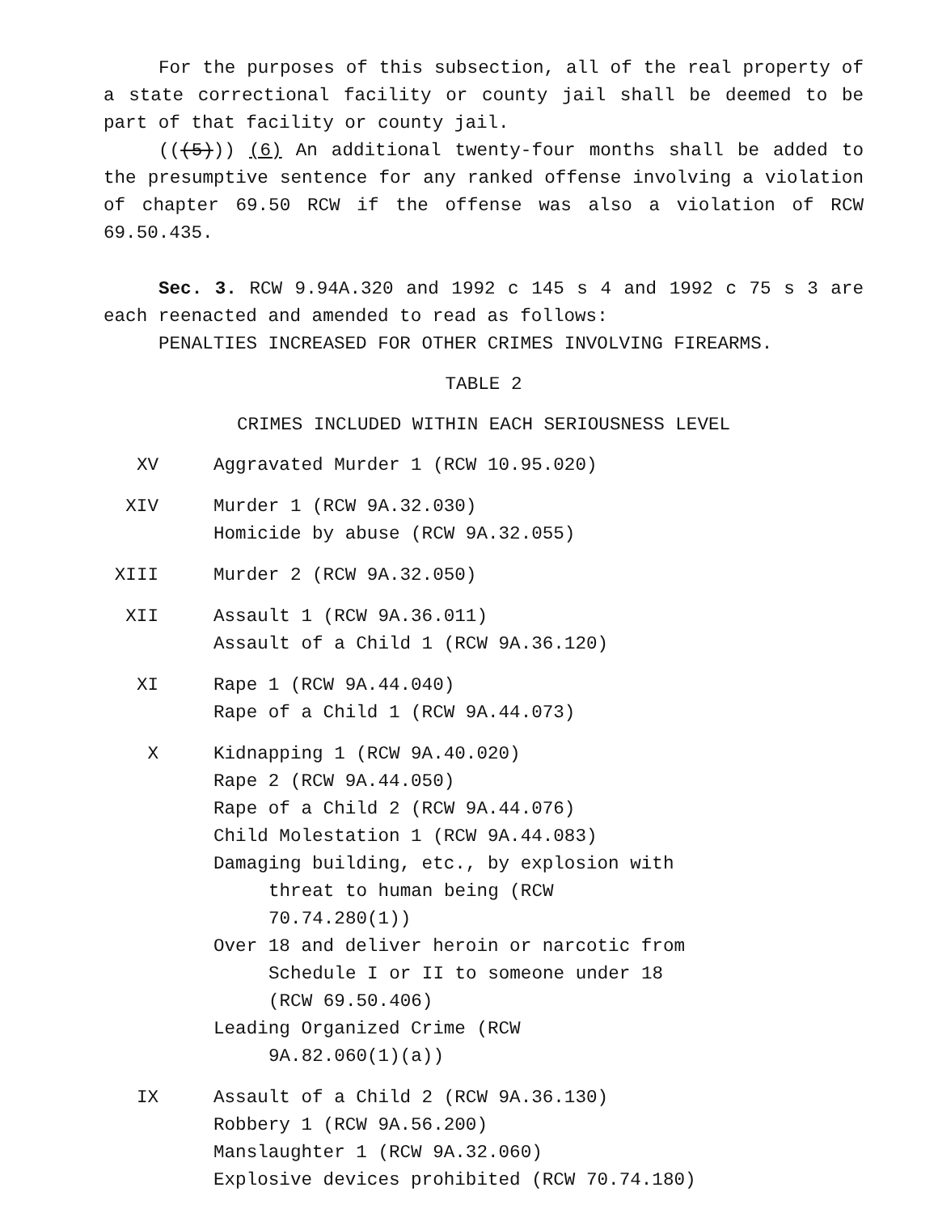For the purposes of this subsection, all of the real property of a state correctional facility or county jail shall be deemed to be part of that facility or county jail.
(((5))) (6) An additional twenty-four months shall be added to the presumptive sentence for any ranked offense involving a violation of chapter 69.50 RCW if the offense was also a violation of RCW 69.50.435.
Sec. 3. RCW 9.94A.320 and 1992 c 145 s 4 and 1992 c 75 s 3 are each reenacted and amended to read as follows:
PENALTIES INCREASED FOR OTHER CRIMES INVOLVING FIREARMS.
TABLE 2
CRIMES INCLUDED WITHIN EACH SERIOUSNESS LEVEL
| XV | Aggravated Murder 1 (RCW 10.95.020) |
| XIV | Murder 1 (RCW 9A.32.030) Homicide by abuse (RCW 9A.32.055) |
| XIII | Murder 2 (RCW 9A.32.050) |
| XII | Assault 1 (RCW 9A.36.011) Assault of a Child 1 (RCW 9A.36.120) |
| XI | Rape 1 (RCW 9A.44.040) Rape of a Child 1 (RCW 9A.44.073) |
| X | Kidnapping 1 (RCW 9A.40.020) Rape 2 (RCW 9A.44.050) Rape of a Child 2 (RCW 9A.44.076) Child Molestation 1 (RCW 9A.44.083) Damaging building, etc., by explosion with threat to human being (RCW 70.74.280(1)) Over 18 and deliver heroin or narcotic from Schedule I or II to someone under 18 (RCW 69.50.406) Leading Organized Crime (RCW 9A.82.060(1)(a)) |
| IX | Assault of a Child 2 (RCW 9A.36.130) Robbery 1 (RCW 9A.56.200) Manslaughter 1 (RCW 9A.32.060) Explosive devices prohibited (RCW 70.74.180) |